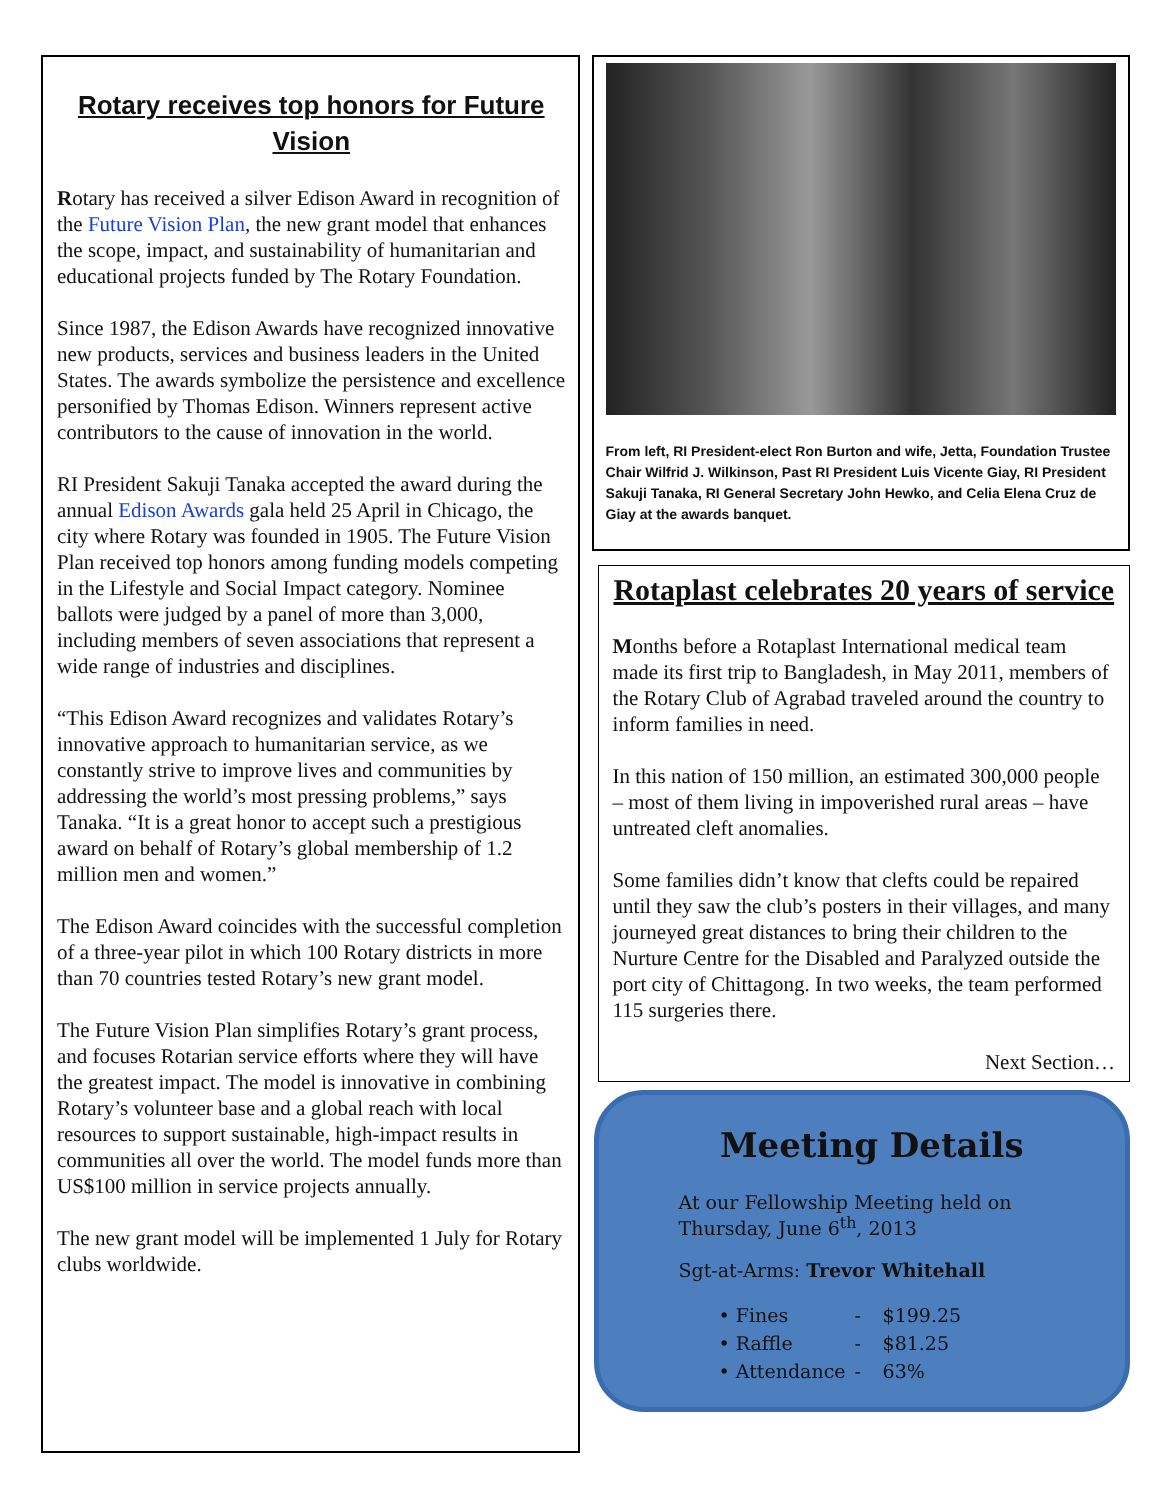Rotary receives top honors for Future Vision
Rotary has received a silver Edison Award in recognition of the Future Vision Plan, the new grant model that enhances the scope, impact, and sustainability of humanitarian and educational projects funded by The Rotary Foundation.
Since 1987, the Edison Awards have recognized innovative new products, services and business leaders in the United States. The awards symbolize the persistence and excellence personified by Thomas Edison. Winners represent active contributors to the cause of innovation in the world.
RI President Sakuji Tanaka accepted the award during the annual Edison Awards gala held 25 April in Chicago, the city where Rotary was founded in 1905. The Future Vision Plan received top honors among funding models competing in the Lifestyle and Social Impact category. Nominee ballots were judged by a panel of more than 3,000, including members of seven associations that represent a wide range of industries and disciplines.
“This Edison Award recognizes and validates Rotary’s innovative approach to humanitarian service, as we constantly strive to improve lives and communities by addressing the world’s most pressing problems,” says Tanaka. “It is a great honor to accept such a prestigious award on behalf of Rotary’s global membership of 1.2 million men and women.”
The Edison Award coincides with the successful completion of a three-year pilot in which 100 Rotary districts in more than 70 countries tested Rotary’s new grant model.
The Future Vision Plan simplifies Rotary’s grant process, and focuses Rotarian service efforts where they will have the greatest impact. The model is innovative in combining Rotary’s volunteer base and a global reach with local resources to support sustainable, high-impact results in communities all over the world. The model funds more than US$100 million in service projects annually.
The new grant model will be implemented 1 July for Rotary clubs worldwide.
From left, RI President-elect Ron Burton and wife, Jetta, Foundation Trustee Chair Wilfrid J. Wilkinson, Past RI President Luis Vicente Giay, RI President Sakuji Tanaka, RI General Secretary John Hewko, and Celia Elena Cruz de Giay at the awards banquet.
Rotaplast celebrates 20 years of service
Months before a Rotaplast International medical team made its first trip to Bangladesh, in May 2011, members of the Rotary Club of Agrabad traveled around the country to inform families in need.
In this nation of 150 million, an estimated 300,000 people – most of them living in impoverished rural areas – have untreated cleft anomalies.
Some families didn’t know that clefts could be repaired until they saw the club’s posters in their villages, and many journeyed great distances to bring their children to the Nurture Centre for the Disabled and Paralyzed outside the port city of Chittagong. In two weeks, the team performed 115 surgeries there.
Next Section…
Meeting Details
At our Fellowship Meeting held on Thursday, June 6<sup>th</sup>, 2013
Sgt-at-Arms: Trevor Whitehall
• Fines - $199.25
• Raffle - $81.25
• Attendance - 63%